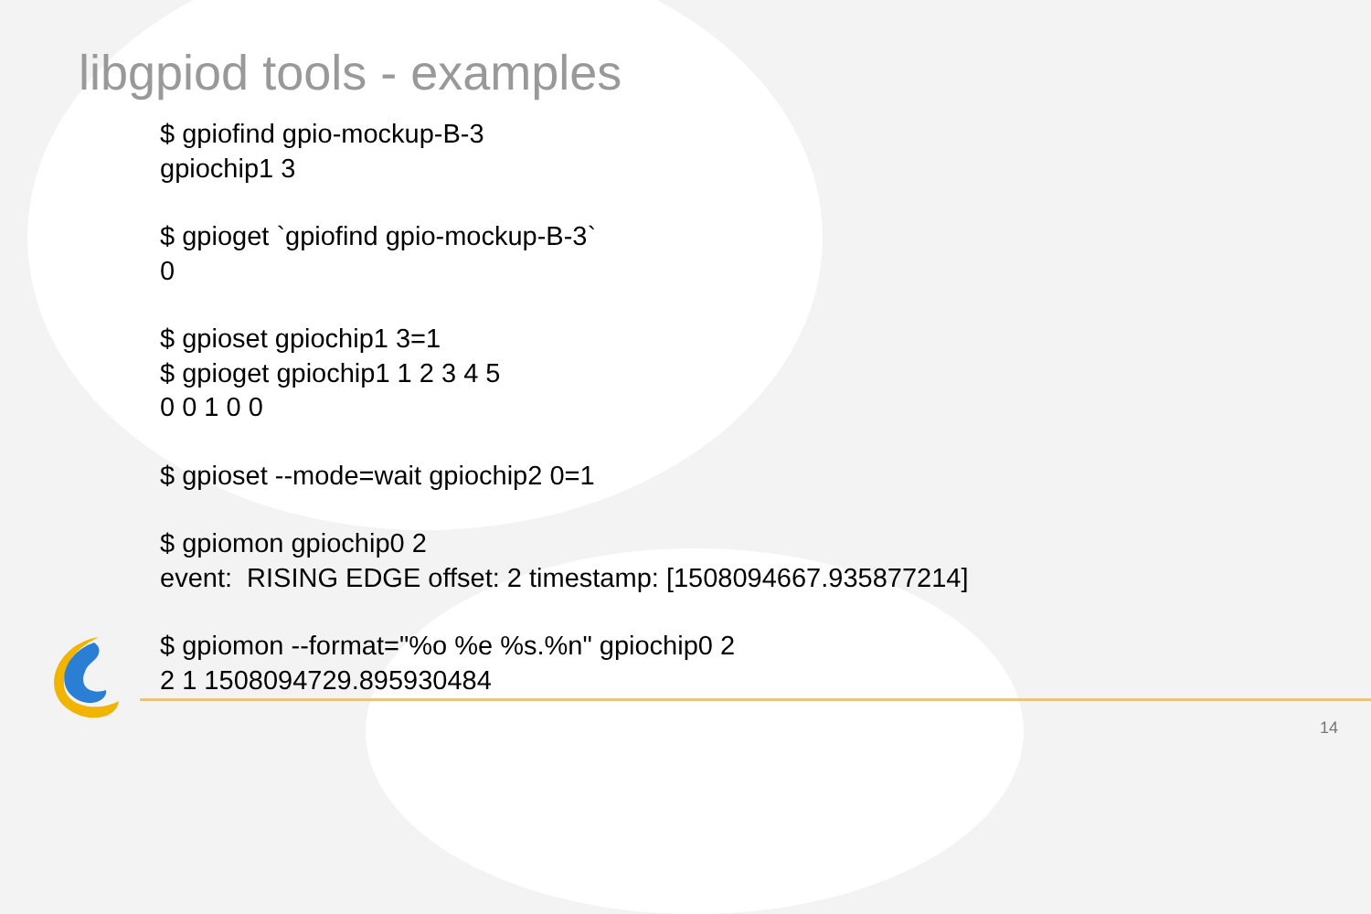libgpiod tools - examples
$ gpiofind gpio-mockup-B-3
gpiochip1 3
$ gpioget `gpiofind gpio-mockup-B-3`
0
$ gpioset gpiochip1 3=1
$ gpioget gpiochip1 1 2 3 4 5
0 0 1 0 0
$ gpioset --mode=wait gpiochip2 0=1
$ gpiomon gpiochip0 2
event: RISING EDGE offset: 2 timestamp: [1508094667.935877214]
$ gpiomon --format="%o %e %s.%n" gpiochip0 2
2 1 1508094729.895930484
14